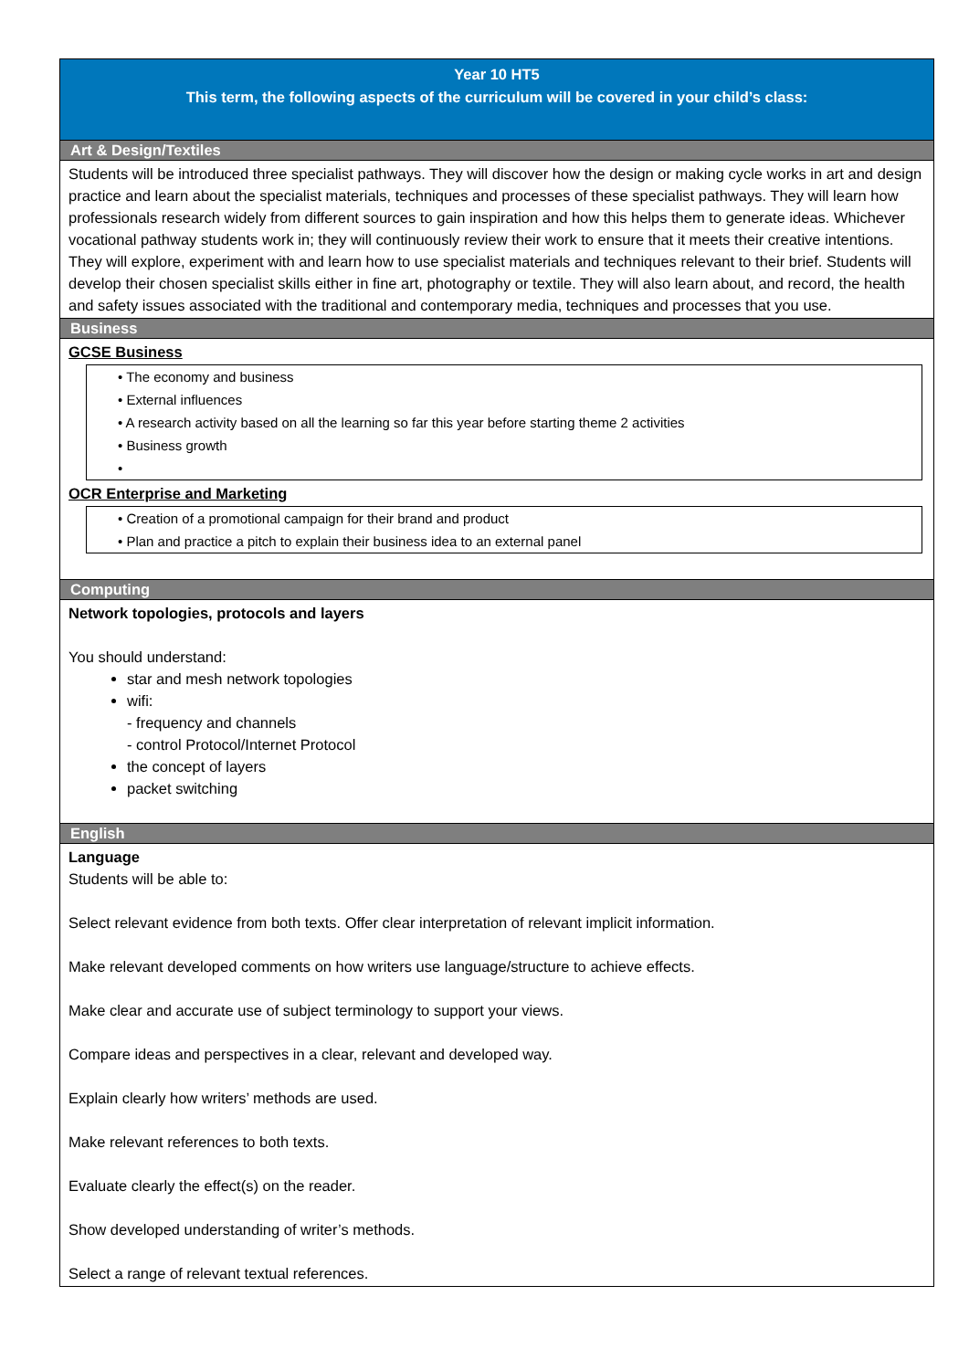Year 10 HT5
This term, the following aspects of the curriculum will be covered in your child’s class:
Art & Design/Textiles
Students will be introduced three specialist pathways. They will discover how the design or making cycle works in art and design practice and learn about the specialist materials, techniques and processes of these specialist pathways. They will learn how professionals research widely from different sources to gain inspiration and how this helps them to generate ideas. Whichever vocational pathway students work in; they will continuously review their work to ensure that it meets their creative intentions. They will explore, experiment with and learn how to use specialist materials and techniques relevant to their brief. Students will develop their chosen specialist skills either in fine art, photography or textile. They will also learn about, and record, the health and safety issues associated with the traditional and contemporary media, techniques and processes that you use.
Business
GCSE Business
• The economy and business
• External influences
• A research activity based on all the learning so far this year before starting theme 2 activities
• Business growth
•
OCR Enterprise and Marketing
• Creation of a promotional campaign for their brand and product
• Plan and practice a pitch to explain their business idea to an external panel
Computing
Network topologies, protocols and layers
You should understand:
star and mesh network topologies
wifi:
- frequency and channels
- control Protocol/Internet Protocol
the concept of layers
packet switching
English
Language
Students will be able to:
Select relevant evidence from both texts. Offer clear interpretation of relevant implicit information.
Make relevant developed comments on how writers use language/structure to achieve effects.
Make clear and accurate use of subject terminology to support your views.
Compare ideas and perspectives in a clear, relevant and developed way.
Explain clearly how writers’ methods are used.
Make relevant references to both texts.
Evaluate clearly the effect(s) on the reader.
Show developed understanding of writer’s methods.
Select a range of relevant textual references.